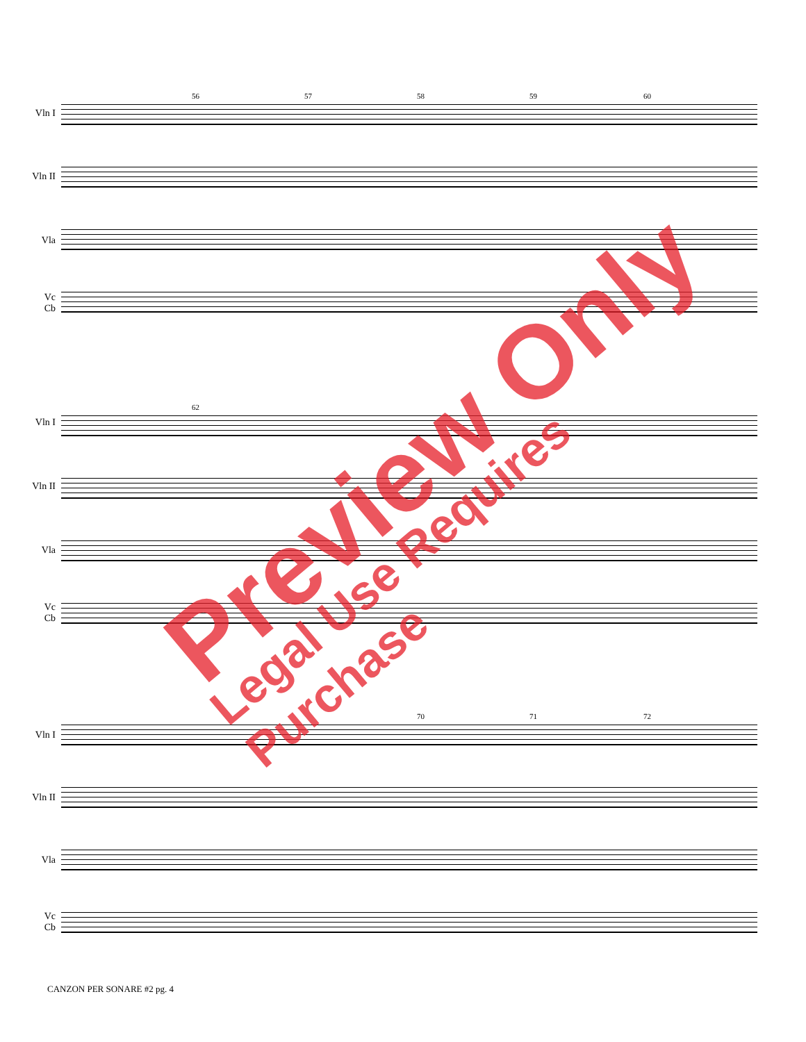56 57 58 59 60
Vln I
Vln II
Vla
Vc
Cb
62
Vln I
Vln II
Vla
Vc
Cb
70 71 72
Vln I
Vln II
Vla
Vc
Cb
CANZON PER SONARE #2 pg. 4
Preview Only Legal Use Requires Purchase